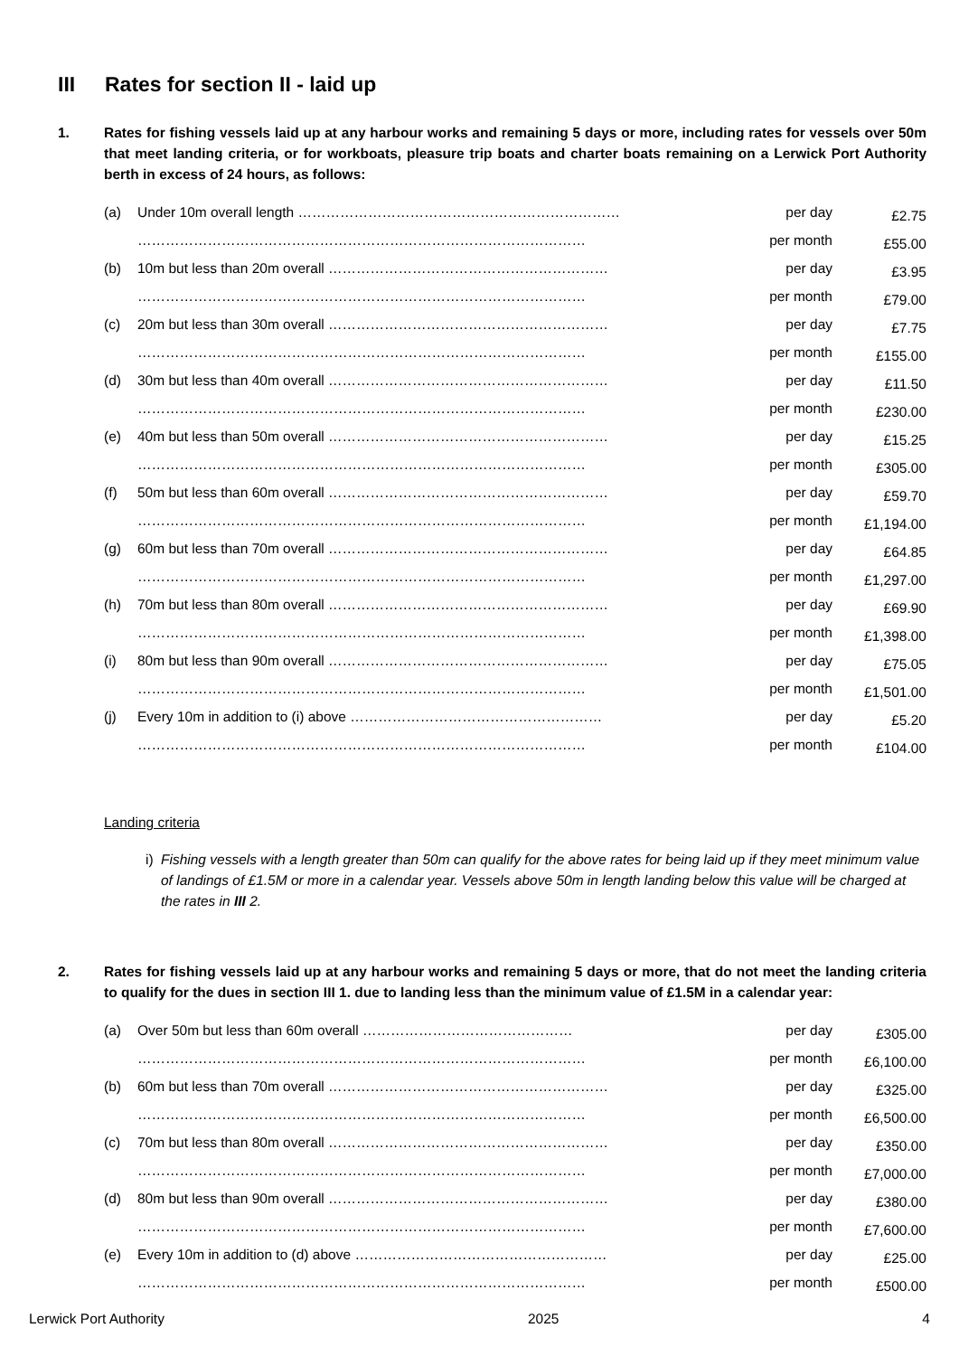III Rates for section II - laid up
1. Rates for fishing vessels laid up at any harbour works and remaining 5 days or more, including rates for vessels over 50m that meet landing criteria, or for workboats, pleasure trip boats and charter boats remaining on a Lerwick Port Authority berth in excess of 24 hours, as follows:
| (a) | Under 10m overall length …………………………………………………………… | per day | £2.75 |
| | …………………………………………………………………………………… | per month | £55.00 |
| (b) | 10m but less than 20m overall …………………………………………………… | per day | £3.95 |
| | …………………………………………………………………………………… | per month | £79.00 |
| (c) | 20m but less than 30m overall …………………………………………………… | per day | £7.75 |
| | …………………………………………………………………………………… | per month | £155.00 |
| (d) | 30m but less than 40m overall …………………………………………………… | per day | £11.50 |
| | …………………………………………………………………………………… | per month | £230.00 |
| (e) | 40m but less than 50m overall …………………………………………………… | per day | £15.25 |
| | …………………………………………………………………………………… | per month | £305.00 |
| (f) | 50m but less than 60m overall …………………………………………………… | per day | £59.70 |
| | …………………………………………………………………………………… | per month | £1,194.00 |
| (g) | 60m but less than 70m overall …………………………………………………… | per day | £64.85 |
| | …………………………………………………………………………………… | per month | £1,297.00 |
| (h) | 70m but less than 80m overall …………………………………………………… | per day | £69.90 |
| | …………………………………………………………………………………… | per month | £1,398.00 |
| (i) | 80m but less than 90m overall …………………………………………………… | per day | £75.05 |
| | …………………………………………………………………………………… | per month | £1,501.00 |
| (j) | Every 10m in addition to (i) above ……………………………………………… | per day | £5.20 |
| | …………………………………………………………………………………… | per month | £104.00 |
Landing criteria
i)
Fishing vessels with a length greater than 50m can qualify for the above rates for being laid up if they meet minimum value of landings of £1.5M or more in a calendar year. Vessels above 50m in length landing below this value will be charged at the rates in III 2.
2. Rates for fishing vessels laid up at any harbour works and remaining 5 days or more, that do not meet the landing criteria to qualify for the dues in section III 1. due to landing less than the minimum value of £1.5M in a calendar year:
| (a) | Over 50m but less than 60m overall ……………………………………… | per day | £305.00 |
| | …………………………………………………………………………………… | per month | £6,100.00 |
| (b) | 60m but less than 70m overall …………………………………………………… | per day | £325.00 |
| | …………………………………………………………………………………… | per month | £6,500.00 |
| (c) | 70m but less than 80m overall …………………………………………………… | per day | £350.00 |
| | …………………………………………………………………………………… | per month | £7,000.00 |
| (d) | 80m but less than 90m overall …………………………………………………… | per day | £380.00 |
| | …………………………………………………………………………………… | per month | £7,600.00 |
| (e) | Every 10m in addition to (d) above ……………………………………………… | per day | £25.00 |
| | …………………………………………………………………………………… | per month | £500.00 |
Lerwick Port Authority 2025 4